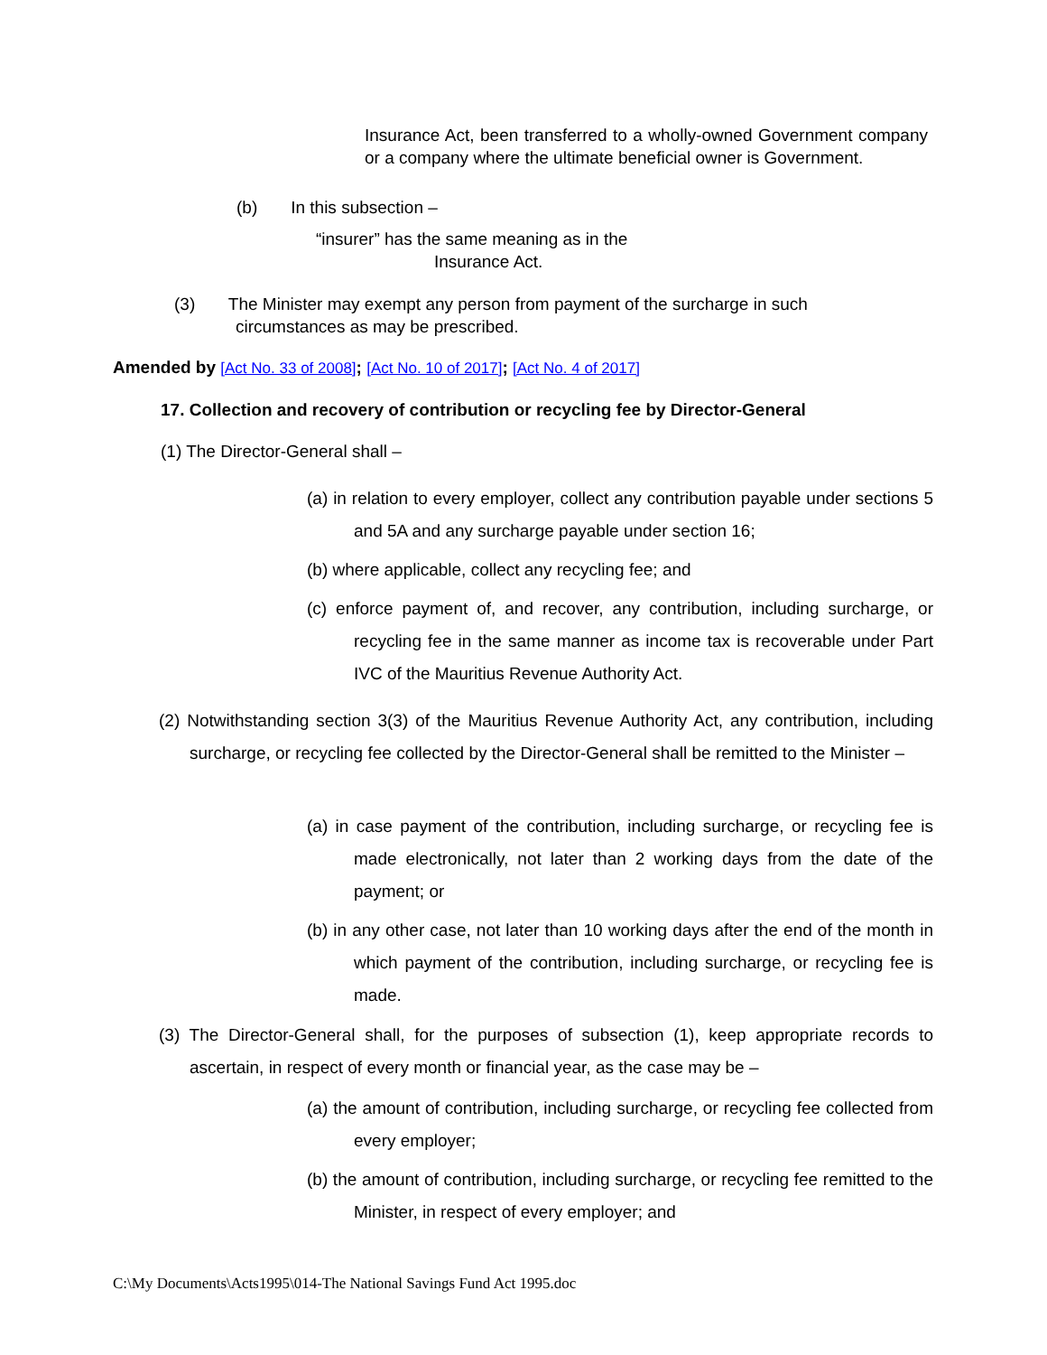Insurance Act, been transferred to a wholly-owned Government company or a company where the ultimate beneficial owner is Government.
(b) In this subsection –
“insurer” has the same meaning as in the
Insurance Act.
(3) The Minister may exempt any person from payment of the surcharge in such
circumstances as may be prescribed.
Amended by [Act No. 33 of 2008]; [Act No. 10 of 2017]; [Act No. 4 of 2017]
17. Collection and recovery of contribution or recycling fee by Director-General
(1) The Director-General shall –
(a) in relation to every employer, collect any contribution payable under sections 5 and 5A and any surcharge payable under section 16;
(b) where applicable, collect any recycling fee; and
(c) enforce payment of, and recover, any contribution, including surcharge, or recycling fee in the same manner as income tax is recoverable under Part IVC of the Mauritius Revenue Authority Act.
(2) Notwithstanding section 3(3) of the Mauritius Revenue Authority Act, any contribution, including surcharge, or recycling fee collected by the Director-General shall be remitted to the Minister –
(a) in case payment of the contribution, including surcharge, or recycling fee is made electronically, not later than 2 working days from the date of the payment; or
(b) in any other case, not later than 10 working days after the end of the month in which payment of the contribution, including surcharge, or recycling fee is made.
(3) The Director-General shall, for the purposes of subsection (1), keep appropriate records to ascertain, in respect of every month or financial year, as the case may be –
(a) the amount of contribution, including surcharge, or recycling fee collected from every employer;
(b) the amount of contribution, including surcharge, or recycling fee remitted to the Minister, in respect of every employer; and
C:\My Documents\Acts1995\014-The National Savings Fund Act 1995.doc